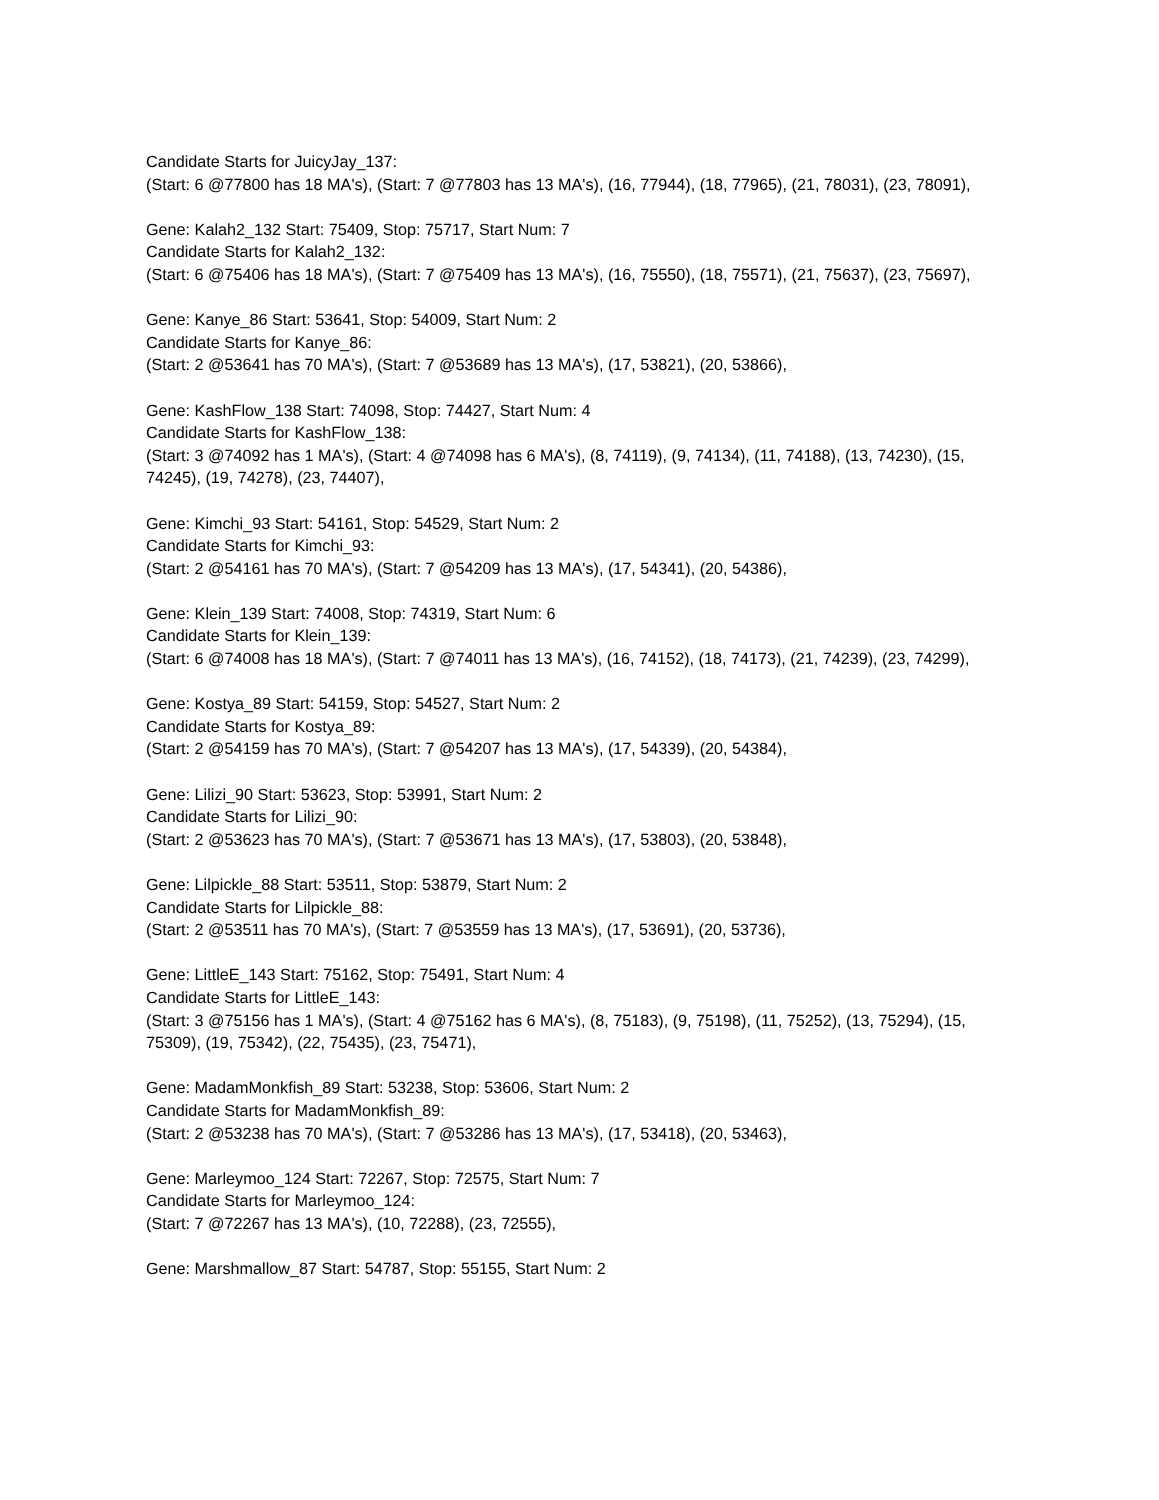Candidate Starts for JuicyJay_137:
(Start: 6 @77800 has 18 MA's), (Start: 7 @77803 has 13 MA's), (16, 77944), (18, 77965), (21, 78031), (23, 78091),
Gene: Kalah2_132 Start: 75409, Stop: 75717, Start Num: 7
Candidate Starts for Kalah2_132:
(Start: 6 @75406 has 18 MA's), (Start: 7 @75409 has 13 MA's), (16, 75550), (18, 75571), (21, 75637), (23, 75697),
Gene: Kanye_86 Start: 53641, Stop: 54009, Start Num: 2
Candidate Starts for Kanye_86:
(Start: 2 @53641 has 70 MA's), (Start: 7 @53689 has 13 MA's), (17, 53821), (20, 53866),
Gene: KashFlow_138 Start: 74098, Stop: 74427, Start Num: 4
Candidate Starts for KashFlow_138:
(Start: 3 @74092 has 1 MA's), (Start: 4 @74098 has 6 MA's), (8, 74119), (9, 74134), (11, 74188), (13, 74230), (15, 74245), (19, 74278), (23, 74407),
Gene: Kimchi_93 Start: 54161, Stop: 54529, Start Num: 2
Candidate Starts for Kimchi_93:
(Start: 2 @54161 has 70 MA's), (Start: 7 @54209 has 13 MA's), (17, 54341), (20, 54386),
Gene: Klein_139 Start: 74008, Stop: 74319, Start Num: 6
Candidate Starts for Klein_139:
(Start: 6 @74008 has 18 MA's), (Start: 7 @74011 has 13 MA's), (16, 74152), (18, 74173), (21, 74239), (23, 74299),
Gene: Kostya_89 Start: 54159, Stop: 54527, Start Num: 2
Candidate Starts for Kostya_89:
(Start: 2 @54159 has 70 MA's), (Start: 7 @54207 has 13 MA's), (17, 54339), (20, 54384),
Gene: Lilizi_90 Start: 53623, Stop: 53991, Start Num: 2
Candidate Starts for Lilizi_90:
(Start: 2 @53623 has 70 MA's), (Start: 7 @53671 has 13 MA's), (17, 53803), (20, 53848),
Gene: Lilpickle_88 Start: 53511, Stop: 53879, Start Num: 2
Candidate Starts for Lilpickle_88:
(Start: 2 @53511 has 70 MA's), (Start: 7 @53559 has 13 MA's), (17, 53691), (20, 53736),
Gene: LittleE_143 Start: 75162, Stop: 75491, Start Num: 4
Candidate Starts for LittleE_143:
(Start: 3 @75156 has 1 MA's), (Start: 4 @75162 has 6 MA's), (8, 75183), (9, 75198), (11, 75252), (13, 75294), (15, 75309), (19, 75342), (22, 75435), (23, 75471),
Gene: MadamMonkfish_89 Start: 53238, Stop: 53606, Start Num: 2
Candidate Starts for MadamMonkfish_89:
(Start: 2 @53238 has 70 MA's), (Start: 7 @53286 has 13 MA's), (17, 53418), (20, 53463),
Gene: Marleymoo_124 Start: 72267, Stop: 72575, Start Num: 7
Candidate Starts for Marleymoo_124:
(Start: 7 @72267 has 13 MA's), (10, 72288), (23, 72555),
Gene: Marshmallow_87 Start: 54787, Stop: 55155, Start Num: 2